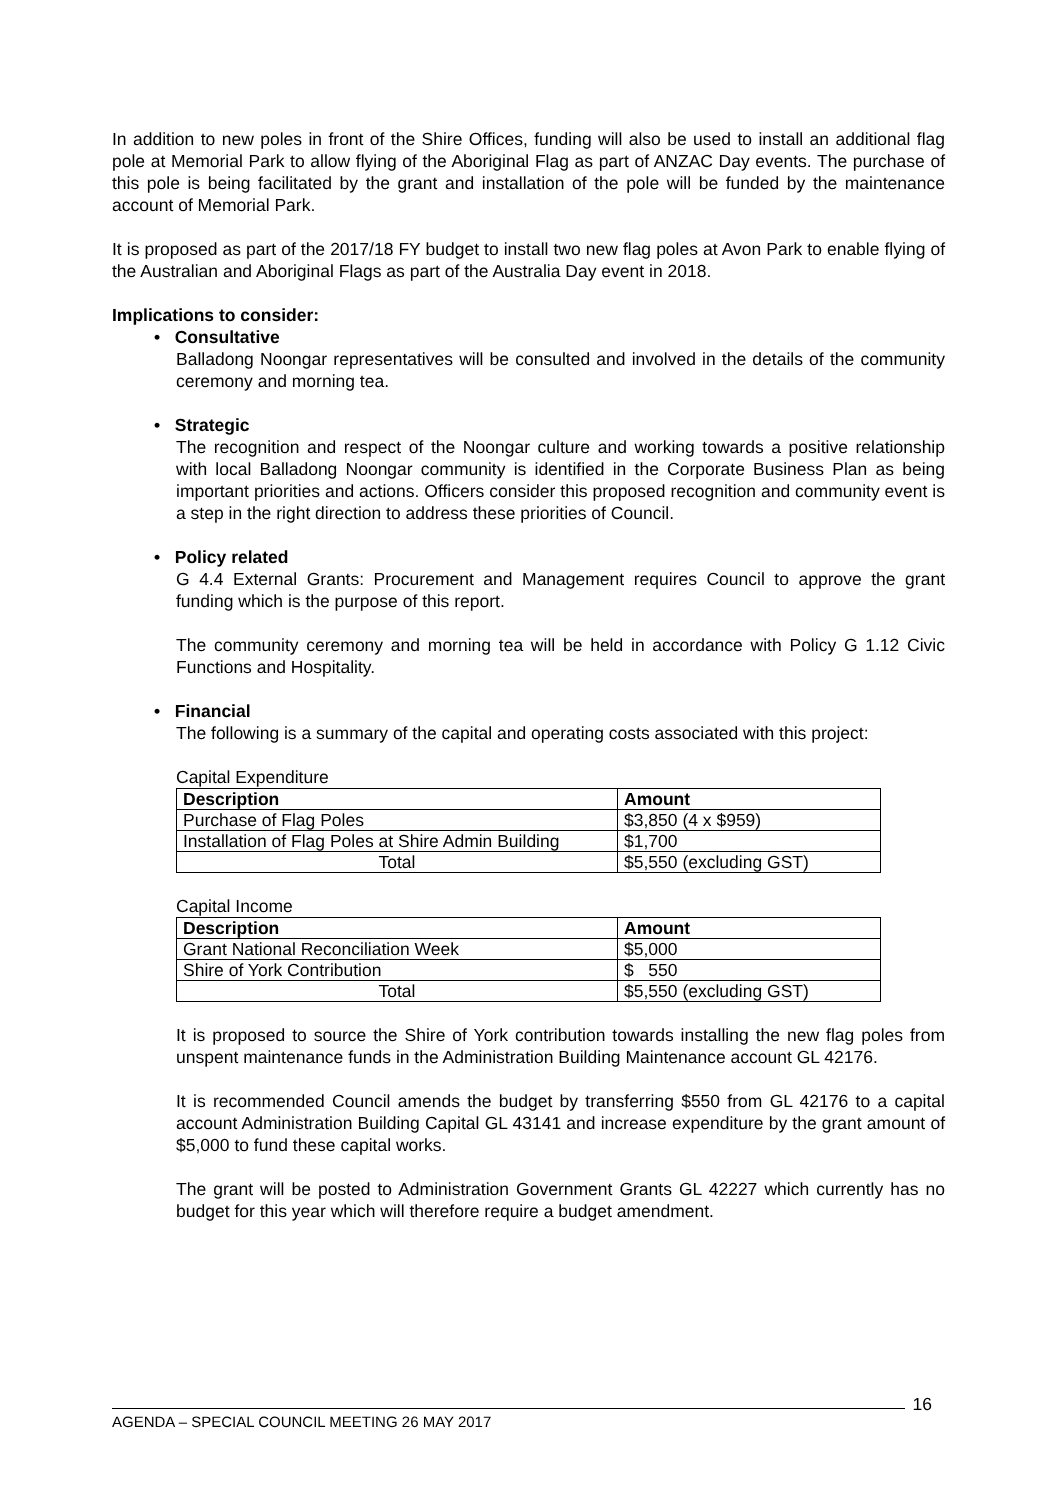In addition to new poles in front of the Shire Offices, funding will also be used to install an additional flag pole at Memorial Park to allow flying of the Aboriginal Flag as part of ANZAC Day events. The purchase of this pole is being facilitated by the grant and installation of the pole will be funded by the maintenance account of Memorial Park.
It is proposed as part of the 2017/18 FY budget to install two new flag poles at Avon Park to enable flying of the Australian and Aboriginal Flags as part of the Australia Day event in 2018.
Implications to consider:
• Consultative
Balladong Noongar representatives will be consulted and involved in the details of the community ceremony and morning tea.
• Strategic
The recognition and respect of the Noongar culture and working towards a positive relationship with local Balladong Noongar community is identified in the Corporate Business Plan as being important priorities and actions. Officers consider this proposed recognition and community event is a step in the right direction to address these priorities of Council.
• Policy related
G 4.4 External Grants: Procurement and Management requires Council to approve the grant funding which is the purpose of this report.
The community ceremony and morning tea will be held in accordance with Policy G 1.12 Civic Functions and Hospitality.
• Financial
The following is a summary of the capital and operating costs associated with this project:
Capital Expenditure
| Description | Amount |
| --- | --- |
| Purchase of Flag Poles | $3,850 (4 x $959) |
| Installation of Flag Poles at Shire Admin Building | $1,700 |
| Total | $5,550 (excluding GST) |
Capital Income
| Description | Amount |
| --- | --- |
| Grant National Reconciliation Week | $5,000 |
| Shire of York Contribution | $ 550 |
| Total | $5,550 (excluding GST) |
It is proposed to source the Shire of York contribution towards installing the new flag poles from unspent maintenance funds in the Administration Building Maintenance account GL 42176.
It is recommended Council amends the budget by transferring $550 from GL 42176 to a capital account Administration Building Capital GL 43141 and increase expenditure by the grant amount of $5,000 to fund these capital works.
The grant will be posted to Administration Government Grants GL 42227 which currently has no budget for this year which will therefore require a budget amendment.
AGENDA – SPECIAL COUNCIL MEETING 26 MAY 2017
16